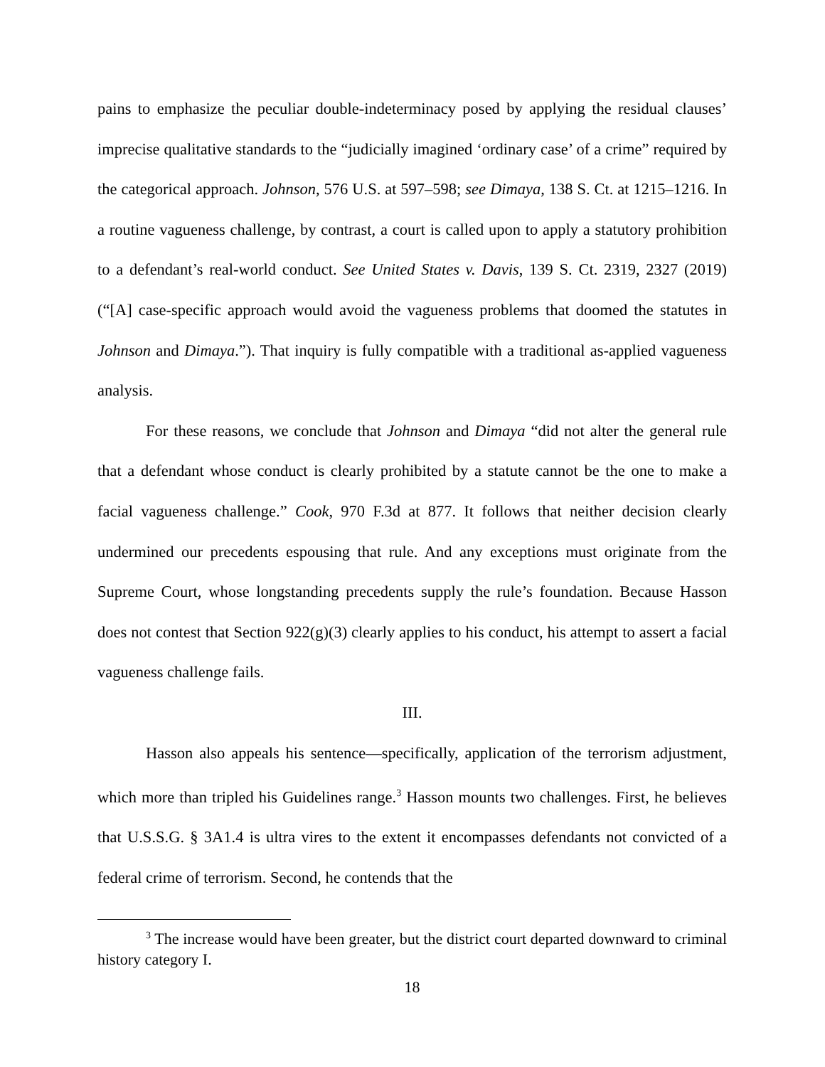pains to emphasize the peculiar double-indeterminacy posed by applying the residual clauses’ imprecise qualitative standards to the “judicially imagined ‘ordinary case’ of a crime” required by the categorical approach. Johnson, 576 U.S. at 597–598; see Dimaya, 138 S. Ct. at 1215–1216. In a routine vagueness challenge, by contrast, a court is called upon to apply a statutory prohibition to a defendant’s real-world conduct. See United States v. Davis, 139 S. Ct. 2319, 2327 (2019) (“[A] case-specific approach would avoid the vagueness problems that doomed the statutes in Johnson and Dimaya.”). That inquiry is fully compatible with a traditional as-applied vagueness analysis.
For these reasons, we conclude that Johnson and Dimaya “did not alter the general rule that a defendant whose conduct is clearly prohibited by a statute cannot be the one to make a facial vagueness challenge.” Cook, 970 F.3d at 877. It follows that neither decision clearly undermined our precedents espousing that rule. And any exceptions must originate from the Supreme Court, whose longstanding precedents supply the rule’s foundation. Because Hasson does not contest that Section 922(g)(3) clearly applies to his conduct, his attempt to assert a facial vagueness challenge fails.
III.
Hasson also appeals his sentence—specifically, application of the terrorism adjustment, which more than tripled his Guidelines range.<sup>3</sup> Hasson mounts two challenges. First, he believes that U.S.S.G. § 3A1.4 is ultra vires to the extent it encompasses defendants not convicted of a federal crime of terrorism. Second, he contends that the
<sup>3</sup> The increase would have been greater, but the district court departed downward to criminal history category I.
18